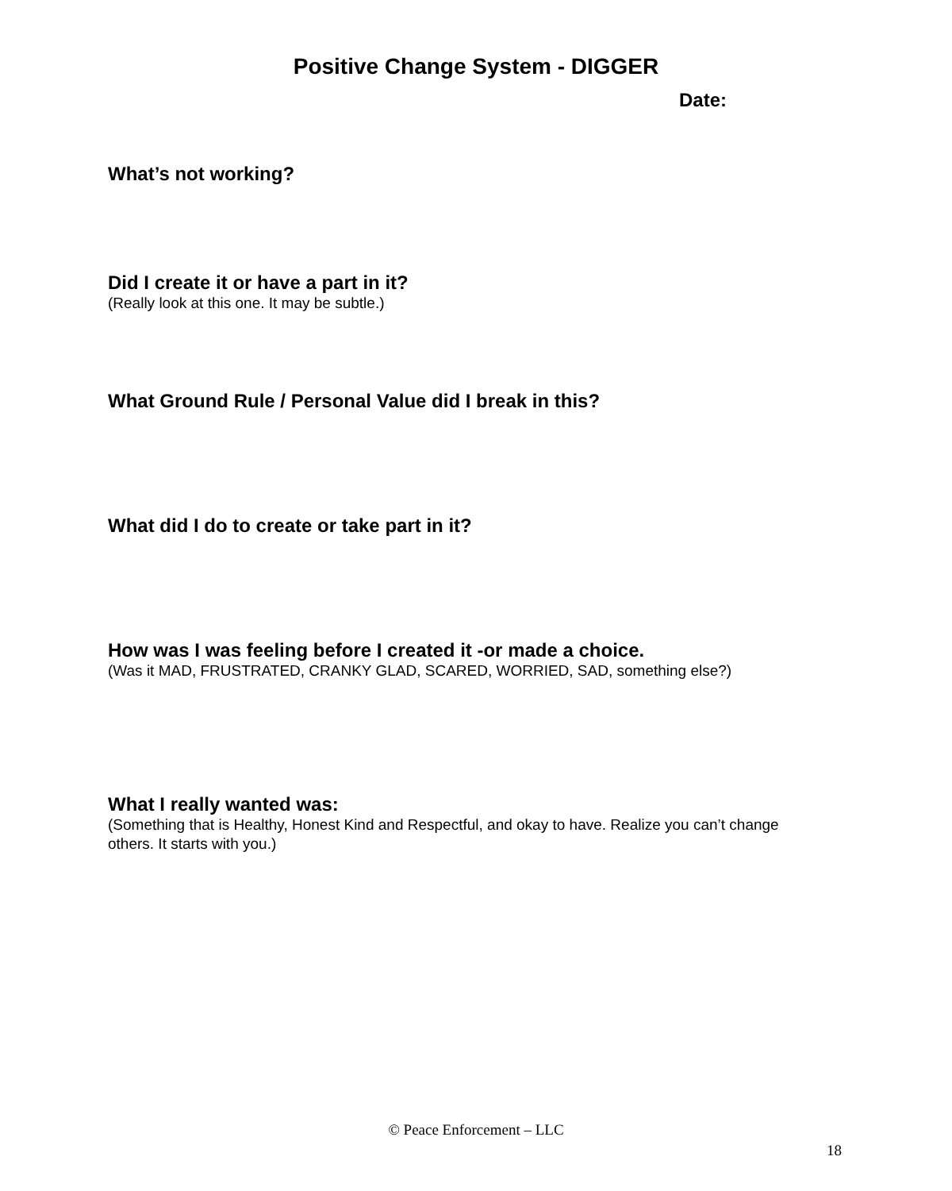Positive Change System - DIGGER
Date:
What’s not working?
Did I create it or have a part in it?
(Really look at this one. It may be subtle.)
What Ground Rule / Personal Value did I break in this?
What did I do to create or take part in it?
How was I was feeling before I created it -or made a choice.
(Was it MAD, FRUSTRATED, CRANKY GLAD, SCARED, WORRIED, SAD, something else?)
What I really wanted was:
(Something that is Healthy, Honest Kind and Respectful, and okay to have. Realize you can’t change others. It starts with you.)
© Peace Enforcement – LLC
18